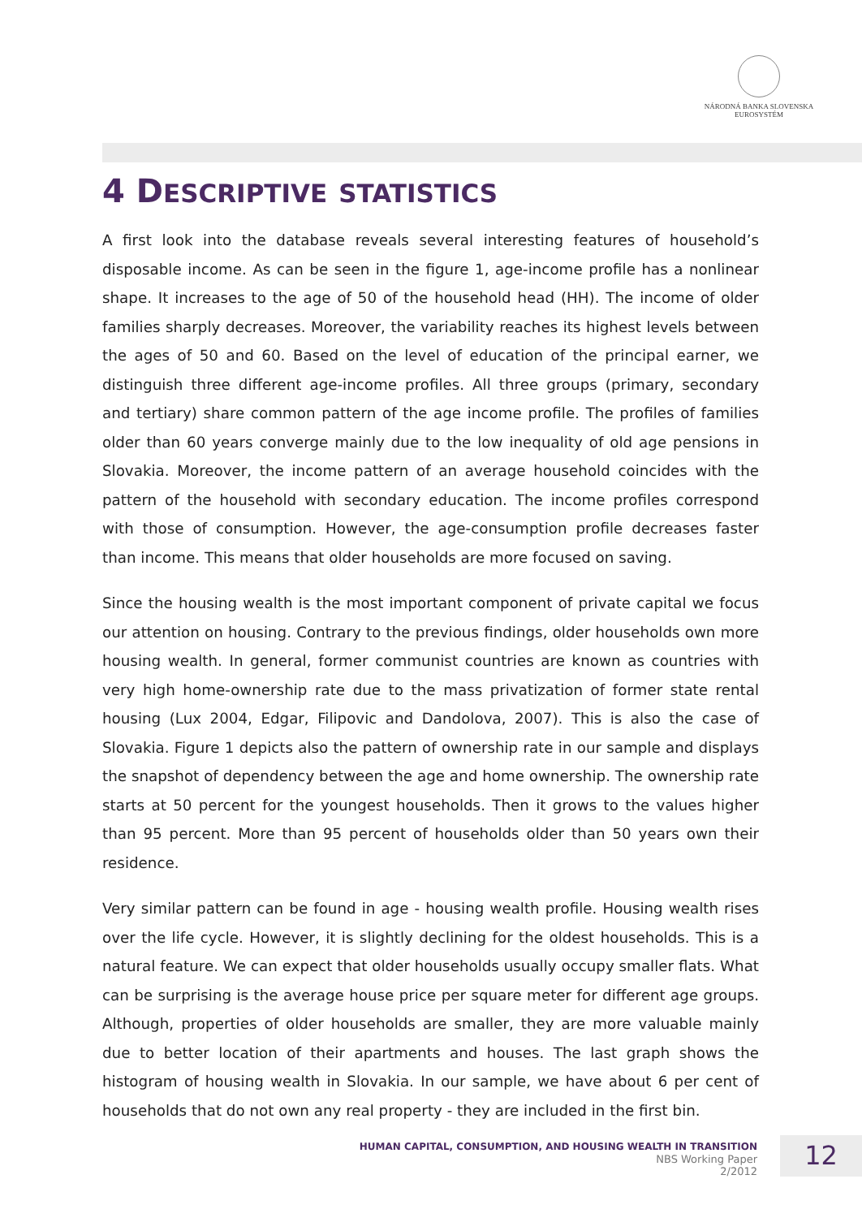NÁRODNÁ BANKA SLOVENSKA
EUROSYSTÉM
4 DESCRIPTIVE STATISTICS
A first look into the database reveals several interesting features of household’s disposable income. As can be seen in the figure 1, age-income profile has a nonlinear shape. It increases to the age of 50 of the household head (HH). The income of older families sharply decreases. Moreover, the variability reaches its highest levels between the ages of 50 and 60. Based on the level of education of the principal earner, we distinguish three different age-income profiles. All three groups (primary, secondary and tertiary) share common pattern of the age income profile. The profiles of families older than 60 years converge mainly due to the low inequality of old age pensions in Slovakia. Moreover, the income pattern of an average household coincides with the pattern of the household with secondary education. The income profiles correspond with those of consumption. However, the age-consumption profile decreases faster than income. This means that older households are more focused on saving.
Since the housing wealth is the most important component of private capital we focus our attention on housing. Contrary to the previous findings, older households own more housing wealth. In general, former communist countries are known as countries with very high home-ownership rate due to the mass privatization of former state rental housing (Lux 2004, Edgar, Filipovic and Dandolova, 2007). This is also the case of Slovakia. Figure 1 depicts also the pattern of ownership rate in our sample and displays the snapshot of dependency between the age and home ownership. The ownership rate starts at 50 percent for the youngest households. Then it grows to the values higher than 95 percent. More than 95 percent of households older than 50 years own their residence.
Very similar pattern can be found in age - housing wealth profile. Housing wealth rises over the life cycle. However, it is slightly declining for the oldest households. This is a natural feature. We can expect that older households usually occupy smaller flats. What can be surprising is the average house price per square meter for different age groups. Although, properties of older households are smaller, they are more valuable mainly due to better location of their apartments and houses. The last graph shows the histogram of housing wealth in Slovakia. In our sample, we have about 6 per cent of households that do not own any real property - they are included in the first bin.
HUMAN CAPITAL, CONSUMPTION, AND HOUSING WEALTH IN TRANSITION
NBS Working Paper
2/2012
12